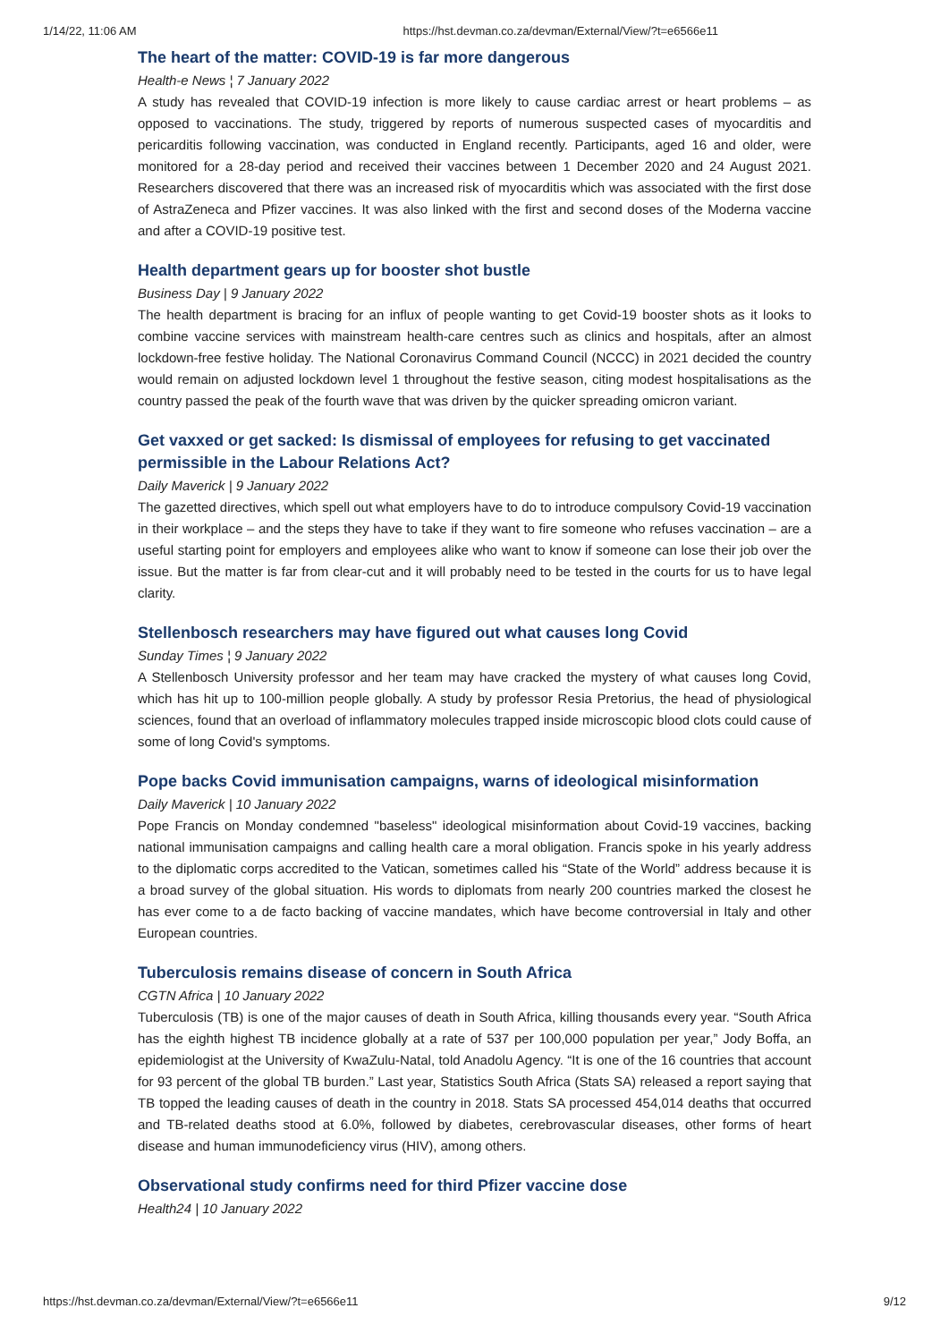1/14/22, 11:06 AM https://hst.devman.co.za/devman/External/View/?t=e6566e11
The heart of the matter: COVID-19 is far more dangerous
Health-e News ¦ 7 January 2022
A study has revealed that COVID-19 infection is more likely to cause cardiac arrest or heart problems – as opposed to vaccinations. The study, triggered by reports of numerous suspected cases of myocarditis and pericarditis following vaccination, was conducted in England recently. Participants, aged 16 and older, were monitored for a 28-day period and received their vaccines between 1 December 2020 and 24 August 2021. Researchers discovered that there was an increased risk of myocarditis which was associated with the first dose of AstraZeneca and Pfizer vaccines. It was also linked with the first and second doses of the Moderna vaccine and after a COVID-19 positive test.
Health department gears up for booster shot bustle
Business Day | 9 January 2022
The health department is bracing for an influx of people wanting to get Covid-19 booster shots as it looks to combine vaccine services with mainstream health-care centres such as clinics and hospitals, after an almost lockdown-free festive holiday. The National Coronavirus Command Council (NCCC) in 2021 decided the country would remain on adjusted lockdown level 1 throughout the festive season, citing modest hospitalisations as the country passed the peak of the fourth wave that was driven by the quicker spreading omicron variant.
Get vaxxed or get sacked: Is dismissal of employees for refusing to get vaccinated permissible in the Labour Relations Act?
Daily Maverick | 9 January 2022
The gazetted directives, which spell out what employers have to do to introduce compulsory Covid-19 vaccination in their workplace – and the steps they have to take if they want to fire someone who refuses vaccination – are a useful starting point for employers and employees alike who want to know if someone can lose their job over the issue. But the matter is far from clear-cut and it will probably need to be tested in the courts for us to have legal clarity.
Stellenbosch researchers may have figured out what causes long Covid
Sunday Times ¦ 9 January 2022
A Stellenbosch University professor and her team may have cracked the mystery of what causes long Covid, which has hit up to 100-million people globally. A study by professor Resia Pretorius, the head of physiological sciences, found that an overload of inflammatory molecules trapped inside microscopic blood clots could cause of some of long Covid's symptoms.
Pope backs Covid immunisation campaigns, warns of ideological misinformation
Daily Maverick | 10 January 2022
Pope Francis on Monday condemned "baseless" ideological misinformation about Covid-19 vaccines, backing national immunisation campaigns and calling health care a moral obligation. Francis spoke in his yearly address to the diplomatic corps accredited to the Vatican, sometimes called his “State of the World” address because it is a broad survey of the global situation. His words to diplomats from nearly 200 countries marked the closest he has ever come to a de facto backing of vaccine mandates, which have become controversial in Italy and other European countries.
Tuberculosis remains disease of concern in South Africa
CGTN Africa | 10 January 2022
Tuberculosis (TB) is one of the major causes of death in South Africa, killing thousands every year. “South Africa has the eighth highest TB incidence globally at a rate of 537 per 100,000 population per year,” Jody Boffa, an epidemiologist at the University of KwaZulu-Natal, told Anadolu Agency. “It is one of the 16 countries that account for 93 percent of the global TB burden.” Last year, Statistics South Africa (Stats SA) released a report saying that TB topped the leading causes of death in the country in 2018. Stats SA processed 454,014 deaths that occurred and TB-related deaths stood at 6.0%, followed by diabetes, cerebrovascular diseases, other forms of heart disease and human immunodeficiency virus (HIV), among others.
Observational study confirms need for third Pfizer vaccine dose
Health24 | 10 January 2022
https://hst.devman.co.za/devman/External/View/?t=e6566e11 9/12